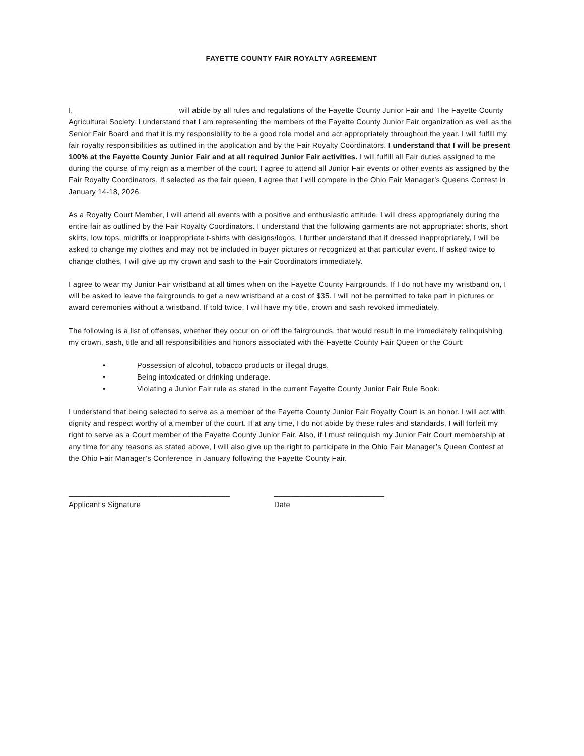FAYETTE COUNTY FAIR ROYALTY AGREEMENT
I, ________________________ will abide by all rules and regulations of the Fayette County Junior Fair and The Fayette County Agricultural Society. I understand that I am representing the members of the Fayette County Junior Fair organization as well as the Senior Fair Board and that it is my responsibility to be a good role model and act appropriately throughout the year. I will fulfill my fair royalty responsibilities as outlined in the application and by the Fair Royalty Coordinators. I understand that I will be present 100% at the Fayette County Junior Fair and at all required Junior Fair activities. I will fulfill all Fair duties assigned to me during the course of my reign as a member of the court. I agree to attend all Junior Fair events or other events as assigned by the Fair Royalty Coordinators. If selected as the fair queen, I agree that I will compete in the Ohio Fair Manager’s Queens Contest in January 14-18, 2026.
As a Royalty Court Member, I will attend all events with a positive and enthusiastic attitude. I will dress appropriately during the entire fair as outlined by the Fair Royalty Coordinators. I understand that the following garments are not appropriate: shorts, short skirts, low tops, midriffs or inappropriate t-shirts with designs/logos. I further understand that if dressed inappropriately, I will be asked to change my clothes and may not be included in buyer pictures or recognized at that particular event. If asked twice to change clothes, I will give up my crown and sash to the Fair Coordinators immediately.
I agree to wear my Junior Fair wristband at all times when on the Fayette County Fairgrounds. If I do not have my wristband on, I will be asked to leave the fairgrounds to get a new wristband at a cost of $35. I will not be permitted to take part in pictures or award ceremonies without a wristband. If told twice, I will have my title, crown and sash revoked immediately.
The following is a list of offenses, whether they occur on or off the fairgrounds, that would result in me immediately relinquishing my crown, sash, title and all responsibilities and honors associated with the Fayette County Fair Queen or the Court:
• Possession of alcohol, tobacco products or illegal drugs.
• Being intoxicated or drinking underage.
• Violating a Junior Fair rule as stated in the current Fayette County Junior Fair Rule Book.
I understand that being selected to serve as a member of the Fayette County Junior Fair Royalty Court is an honor. I will act with dignity and respect worthy of a member of the court. If at any time, I do not abide by these rules and standards, I will forfeit my right to serve as a Court member of the Fayette County Junior Fair. Also, if I must relinquish my Junior Fair Court membership at any time for any reasons as stated above, I will also give up the right to participate in the Ohio Fair Manager’s Queen Contest at the Ohio Fair Manager’s Conference in January following the Fayette County Fair.
______________________________________
Applicant’s Signature
__________________________
Date